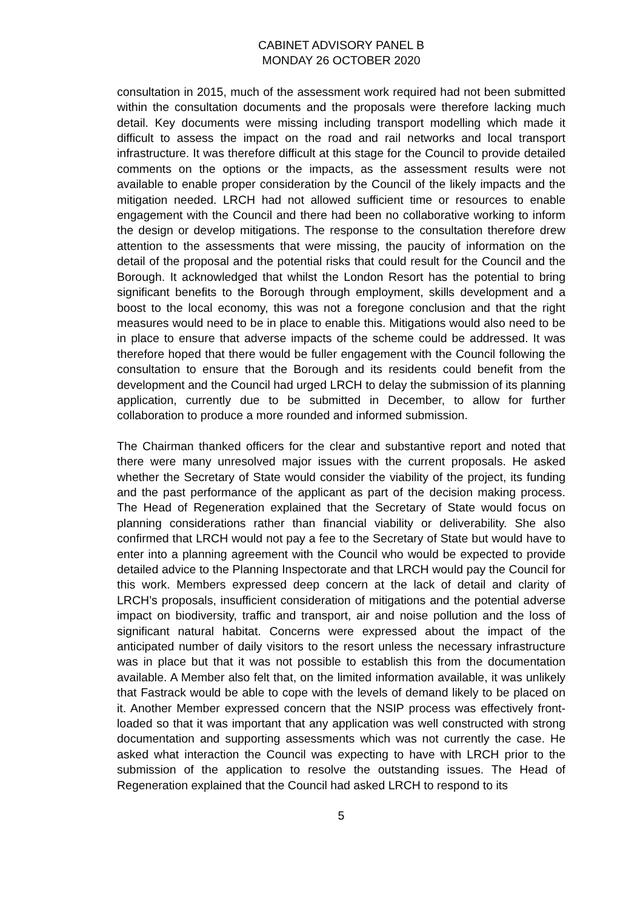CABINET ADVISORY PANEL B
MONDAY 26 OCTOBER 2020
consultation in 2015, much of the assessment work required had not been submitted within the consultation documents and the proposals were therefore lacking much detail. Key documents were missing including transport modelling which made it difficult to assess the impact on the road and rail networks and local transport infrastructure. It was therefore difficult at this stage for the Council to provide detailed comments on the options or the impacts, as the assessment results were not available to enable proper consideration by the Council of the likely impacts and the mitigation needed. LRCH had not allowed sufficient time or resources to enable engagement with the Council and there had been no collaborative working to inform the design or develop mitigations. The response to the consultation therefore drew attention to the assessments that were missing, the paucity of information on the detail of the proposal and the potential risks that could result for the Council and the Borough. It acknowledged that whilst the London Resort has the potential to bring significant benefits to the Borough through employment, skills development and a boost to the local economy, this was not a foregone conclusion and that the right measures would need to be in place to enable this. Mitigations would also need to be in place to ensure that adverse impacts of the scheme could be addressed. It was therefore hoped that there would be fuller engagement with the Council following the consultation to ensure that the Borough and its residents could benefit from the development and the Council had urged LRCH to delay the submission of its planning application, currently due to be submitted in December, to allow for further collaboration to produce a more rounded and informed submission.
The Chairman thanked officers for the clear and substantive report and noted that there were many unresolved major issues with the current proposals. He asked whether the Secretary of State would consider the viability of the project, its funding and the past performance of the applicant as part of the decision making process. The Head of Regeneration explained that the Secretary of State would focus on planning considerations rather than financial viability or deliverability. She also confirmed that LRCH would not pay a fee to the Secretary of State but would have to enter into a planning agreement with the Council who would be expected to provide detailed advice to the Planning Inspectorate and that LRCH would pay the Council for this work. Members expressed deep concern at the lack of detail and clarity of LRCH’s proposals, insufficient consideration of mitigations and the potential adverse impact on biodiversity, traffic and transport, air and noise pollution and the loss of significant natural habitat. Concerns were expressed about the impact of the anticipated number of daily visitors to the resort unless the necessary infrastructure was in place but that it was not possible to establish this from the documentation available. A Member also felt that, on the limited information available, it was unlikely that Fastrack would be able to cope with the levels of demand likely to be placed on it. Another Member expressed concern that the NSIP process was effectively front-loaded so that it was important that any application was well constructed with strong documentation and supporting assessments which was not currently the case. He asked what interaction the Council was expecting to have with LRCH prior to the submission of the application to resolve the outstanding issues. The Head of Regeneration explained that the Council had asked LRCH to respond to its
5